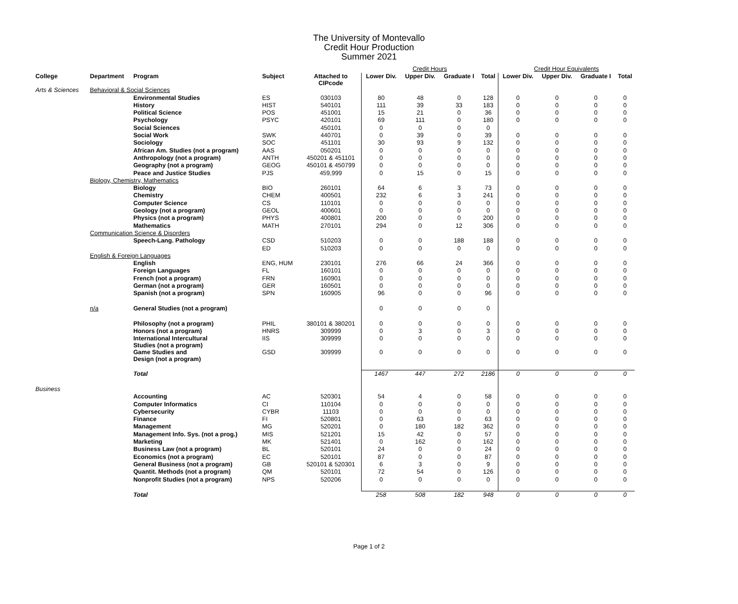The University of Montevallo
Credit Hour Production
Summer 2021
| | | | | | Credit Hours | | | | Credit Hour Equivalents | | | |
| College | Department | Program | Subject | Attached to CIPcode | Lower Div. | Upper Div. | Graduate I | Total | Lower Div. | Upper Div. | Graduate I | Total |
| Arts & Sciences | Behavioral & Social Sciences | | | | | | | | | | | |
| | | Environmental Studies | ES | 030103 | 80 | 48 | 0 | 128 | 0 | 0 | 0 | 0 |
| | | History | HIST | 540101 | 111 | 39 | 33 | 183 | 0 | 0 | 0 | 0 |
| | | Political Science | POS | 451001 | 15 | 21 | 0 | 36 | 0 | 0 | 0 | 0 |
| | | Psychology | PSYC | 420101 | 69 | 111 | 0 | 180 | 0 | 0 | 0 | 0 |
| | | Social Sciences | | 450101 | 0 | 0 | 0 | 0 | | | | |
| | | Social Work | SWK | 440701 | 0 | 39 | 0 | 39 | 0 | 0 | 0 | 0 |
| | | Sociology | SOC | 451101 | 30 | 93 | 9 | 132 | 0 | 0 | 0 | 0 |
| | | African Am. Studies (not a program) | AAS | 050201 | 0 | 0 | 0 | 0 | 0 | 0 | 0 | 0 |
| | | Anthropology (not a program) | ANTH | 450201 & 451101 | 0 | 0 | 0 | 0 | 0 | 0 | 0 | 0 |
| | | Geography (not a program) | GEOG | 450101 & 450799 | 0 | 0 | 0 | 0 | 0 | 0 | 0 | 0 |
| | | Peace and Justice Studies | PJS | 459,999 | 0 | 15 | 0 | 15 | 0 | 0 | 0 | 0 |
| | Biology, Chemistry, Mathematics | | | | | | | | | | | |
| | | Biology | BIO | 260101 | 64 | 6 | 3 | 73 | 0 | 0 | 0 | 0 |
| | | Chemistry | CHEM | 400501 | 232 | 6 | 3 | 241 | 0 | 0 | 0 | 0 |
| | | Computer Science | CS | 110101 | 0 | 0 | 0 | 0 | 0 | 0 | 0 | 0 |
| | | Geology (not a program) | GEOL | 400601 | 0 | 0 | 0 | 0 | 0 | 0 | 0 | 0 |
| | | Physics (not a program) | PHYS | 400801 | 200 | 0 | 0 | 200 | 0 | 0 | 0 | 0 |
| | | Mathematics | MATH | 270101 | 294 | 0 | 12 | 306 | 0 | 0 | 0 | 0 |
| | Communication Science & Disorders | | | | | | | | | | | |
| | | Speech-Lang. Pathology | CSD | 510203 | 0 | 0 | 188 | 188 | 0 | 0 | 0 | 0 |
| | | | ED | 510203 | 0 | 0 | 0 | 0 | 0 | 0 | 0 | 0 |
| | English & Foreign Languages | | | | | | | | | | | |
| | | English | ENG, HUM | 230101 | 276 | 66 | 24 | 366 | 0 | 0 | 0 | 0 |
| | | Foreign Languages | FL | 160101 | 0 | 0 | 0 | 0 | 0 | 0 | 0 | 0 |
| | | French (not a program) | FRN | 160901 | 0 | 0 | 0 | 0 | 0 | 0 | 0 | 0 |
| | | German (not a program) | GER | 160501 | 0 | 0 | 0 | 0 | 0 | 0 | 0 | 0 |
| | | Spanish (not a program) | SPN | 160905 | 96 | 0 | 0 | 96 | 0 | 0 | 0 | 0 |
| | n/a | General Studies (not a program) | | | 0 | 0 | 0 | 0 | | | | |
| | | Philosophy (not a program) | PHIL | 380101 & 380201 | 0 | 0 | 0 | 0 | 0 | 0 | 0 | 0 |
| | | Honors (not a program) | HNRS | 309999 | 0 | 3 | 0 | 3 | 0 | 0 | 0 | 0 |
| | | International Intercultural Studies (not a program) | IIS | 309999 | 0 | 0 | 0 | 0 | 0 | 0 | 0 | 0 |
| | | Game Studies and Design (not a program) | GSD | 309999 | 0 | 0 | 0 | 0 | 0 | 0 | 0 | 0 |
| | | Total | | | 1467 | 447 | 272 | 2186 | 0 | 0 | 0 | 0 |
| Business | | | | | | | | | | | | |
| | | Accounting | AC | 520301 | 54 | 4 | 0 | 58 | 0 | 0 | 0 | 0 |
| | | Computer Informatics | CI | 110104 | 0 | 0 | 0 | 0 | 0 | 0 | 0 | 0 |
| | | Cybersecurity | CYBR | 11103 | 0 | 0 | 0 | 0 | 0 | 0 | 0 | 0 |
| | | Finance | FI | 520801 | 0 | 63 | 0 | 63 | 0 | 0 | 0 | 0 |
| | | Management | MG | 520201 | 0 | 180 | 182 | 362 | 0 | 0 | 0 | 0 |
| | | Management Info. Sys. (not a prog.) | MIS | 521201 | 15 | 42 | 0 | 57 | 0 | 0 | 0 | 0 |
| | | Marketing | MK | 521401 | 0 | 162 | 0 | 162 | 0 | 0 | 0 | 0 |
| | | Business Law (not a program) | BL | 520101 | 24 | 0 | 0 | 24 | 0 | 0 | 0 | 0 |
| | | Economics (not a program) | EC | 520101 | 87 | 0 | 0 | 87 | 0 | 0 | 0 | 0 |
| | | General Business (not a program) | GB | 520101 & 520301 | 6 | 3 | 0 | 9 | 0 | 0 | 0 | 0 |
| | | Quantit. Methods (not a program) | QM | 520101 | 72 | 54 | 0 | 126 | 0 | 0 | 0 | 0 |
| | | Nonprofit Studies (not a program) | NPS | 520206 | 0 | 0 | 0 | 0 | 0 | 0 | 0 | 0 |
| | | Total | | | 258 | 508 | 182 | 948 | 0 | 0 | 0 | 0 |
Page 1 of 2